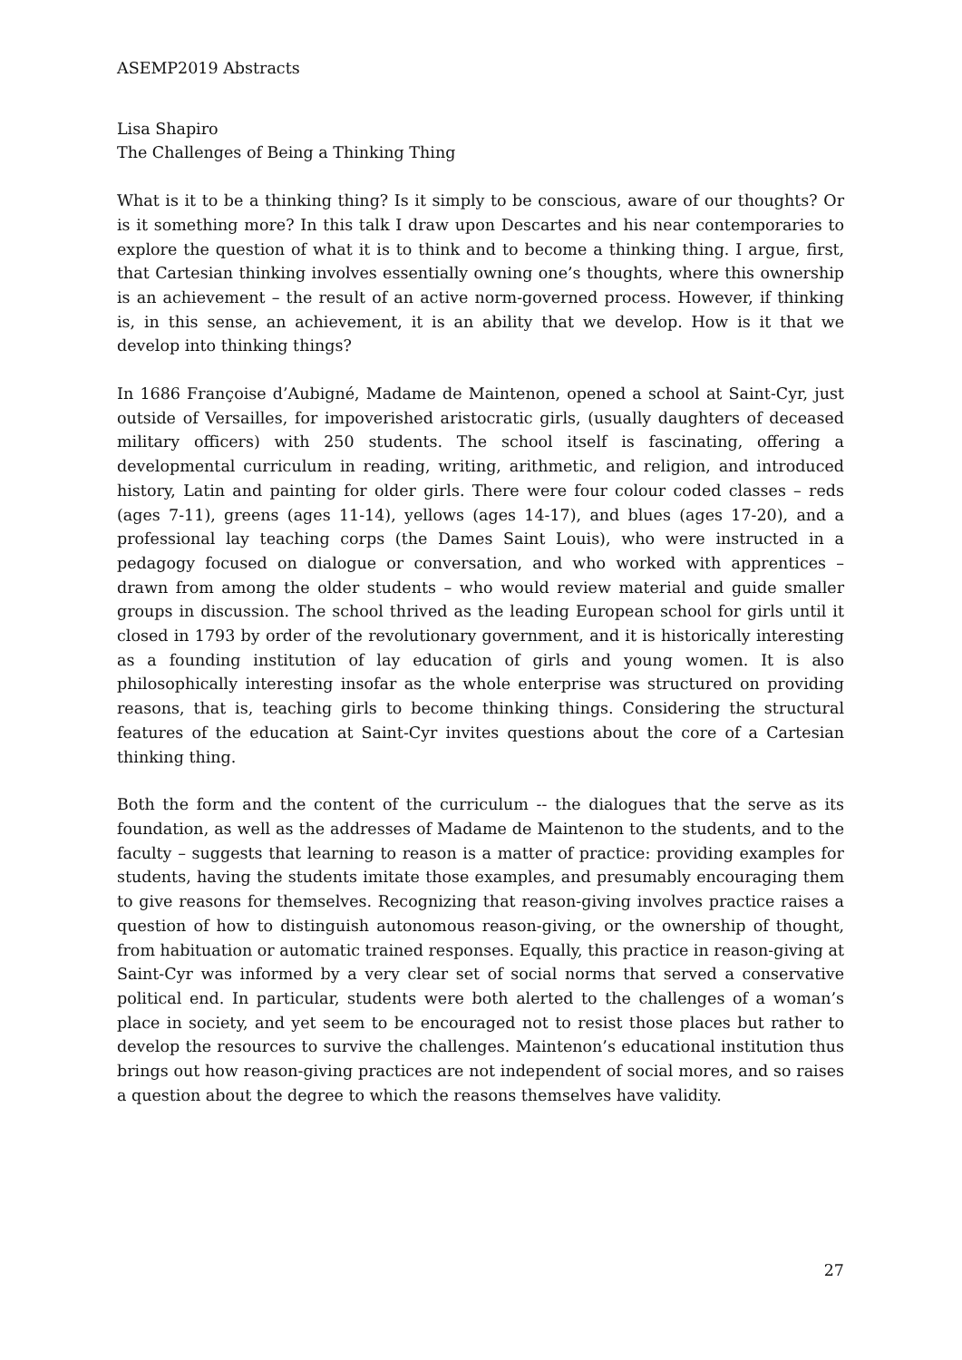ASEMP2019 Abstracts
Lisa Shapiro
The Challenges of Being a Thinking Thing
What is it to be a thinking thing? Is it simply to be conscious, aware of our thoughts? Or is it something more? In this talk I draw upon Descartes and his near contemporaries to explore the question of what it is to think and to become a thinking thing. I argue, first, that Cartesian thinking involves essentially owning one’s thoughts, where this ownership is an achievement – the result of an active norm-governed process. However, if thinking is, in this sense, an achievement, it is an ability that we develop. How is it that we develop into thinking things?
In 1686 Françoise d’Aubigné, Madame de Maintenon, opened a school at Saint-Cyr, just outside of Versailles, for impoverished aristocratic girls, (usually daughters of deceased military officers) with 250 students. The school itself is fascinating, offering a developmental curriculum in reading, writing, arithmetic, and religion, and introduced history, Latin and painting for older girls. There were four colour coded classes – reds (ages 7-11), greens (ages 11-14), yellows (ages 14-17), and blues (ages 17-20), and a professional lay teaching corps (the Dames Saint Louis), who were instructed in a pedagogy focused on dialogue or conversation, and who worked with apprentices – drawn from among the older students – who would review material and guide smaller groups in discussion. The school thrived as the leading European school for girls until it closed in 1793 by order of the revolutionary government, and it is historically interesting as a founding institution of lay education of girls and young women. It is also philosophically interesting insofar as the whole enterprise was structured on providing reasons, that is, teaching girls to become thinking things. Considering the structural features of the education at Saint-Cyr invites questions about the core of a Cartesian thinking thing.
Both the form and the content of the curriculum -- the dialogues that the serve as its foundation, as well as the addresses of Madame de Maintenon to the students, and to the faculty – suggests that learning to reason is a matter of practice: providing examples for students, having the students imitate those examples, and presumably encouraging them to give reasons for themselves. Recognizing that reason-giving involves practice raises a question of how to distinguish autonomous reason-giving, or the ownership of thought, from habituation or automatic trained responses. Equally, this practice in reason-giving at Saint-Cyr was informed by a very clear set of social norms that served a conservative political end. In particular, students were both alerted to the challenges of a woman’s place in society, and yet seem to be encouraged not to resist those places but rather to develop the resources to survive the challenges. Maintenon’s educational institution thus brings out how reason-giving practices are not independent of social mores, and so raises a question about the degree to which the reasons themselves have validity.
27